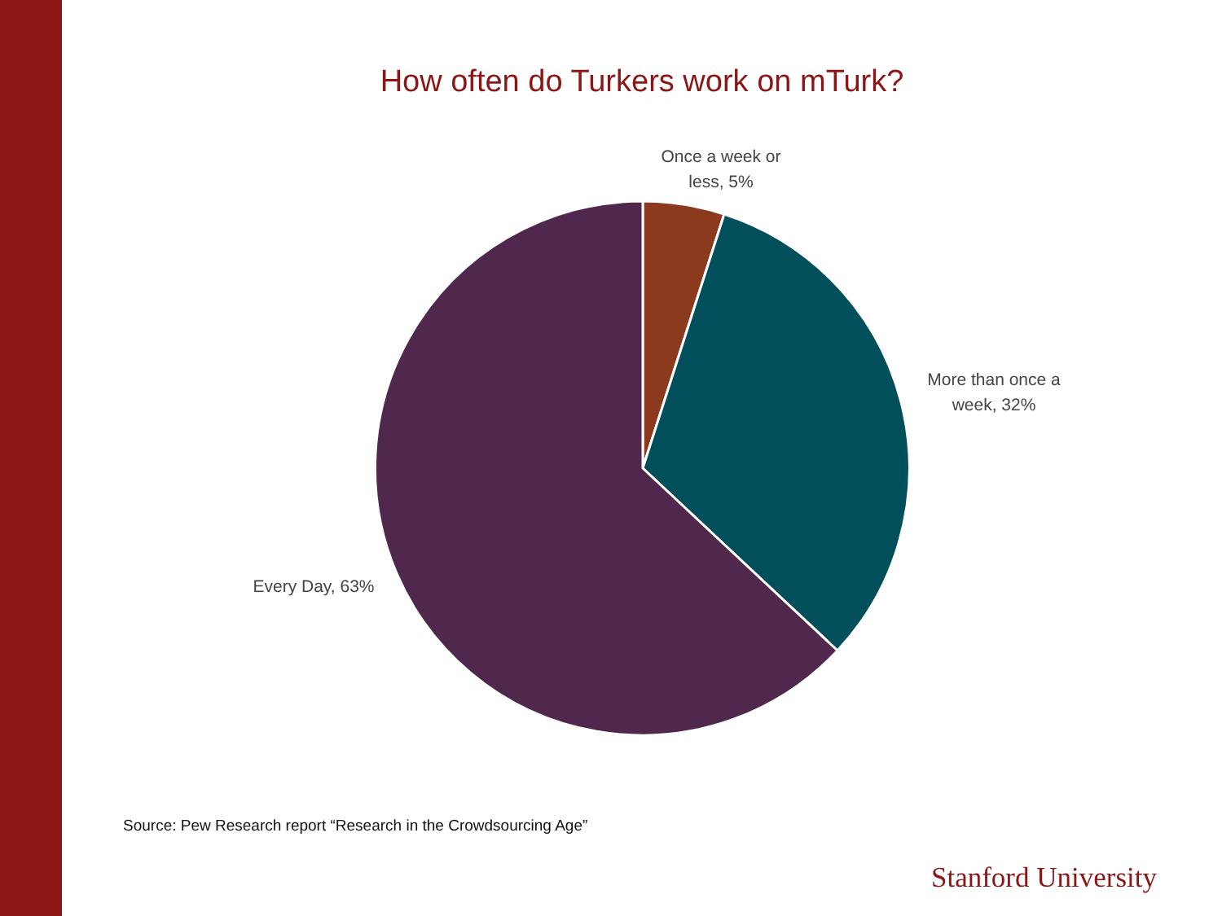How often do Turkers work on mTurk?
Once a week or less, 5%
More than once a week, 32%
Every Day, 63%
Source: Pew Research report “Research in the Crowdsourcing Age”
Stanford University